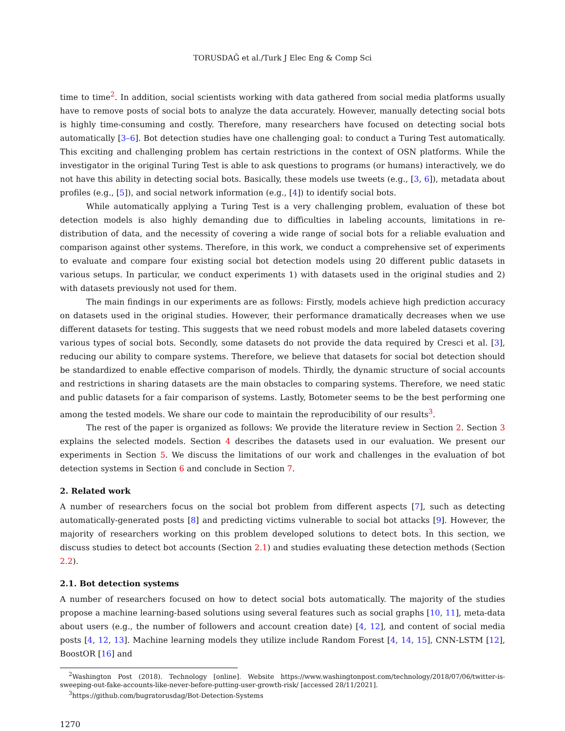TORUSDAĞ et al./Turk J Elec Eng & Comp Sci
time to time<sup>2</sup>. In addition, social scientists working with data gathered from social media platforms usually have to remove posts of social bots to analyze the data accurately. However, manually detecting social bots is highly time-consuming and costly. Therefore, many researchers have focused on detecting social bots automatically [3–6]. Bot detection studies have one challenging goal: to conduct a Turing Test automatically. This exciting and challenging problem has certain restrictions in the context of OSN platforms. While the investigator in the original Turing Test is able to ask questions to programs (or humans) interactively, we do not have this ability in detecting social bots. Basically, these models use tweets (e.g., [3, 6]), metadata about profiles (e.g., [5]), and social network information (e.g., [4]) to identify social bots.
While automatically applying a Turing Test is a very challenging problem, evaluation of these bot detection models is also highly demanding due to difficulties in labeling accounts, limitations in re-distribution of data, and the necessity of covering a wide range of social bots for a reliable evaluation and comparison against other systems. Therefore, in this work, we conduct a comprehensive set of experiments to evaluate and compare four existing social bot detection models using 20 different public datasets in various setups. In particular, we conduct experiments 1) with datasets used in the original studies and 2) with datasets previously not used for them.
The main findings in our experiments are as follows: Firstly, models achieve high prediction accuracy on datasets used in the original studies. However, their performance dramatically decreases when we use different datasets for testing. This suggests that we need robust models and more labeled datasets covering various types of social bots. Secondly, some datasets do not provide the data required by Cresci et al. [3], reducing our ability to compare systems. Therefore, we believe that datasets for social bot detection should be standardized to enable effective comparison of models. Thirdly, the dynamic structure of social accounts and restrictions in sharing datasets are the main obstacles to comparing systems. Therefore, we need static and public datasets for a fair comparison of systems. Lastly, Botometer seems to be the best performing one among the tested models. We share our code to maintain the reproducibility of our results<sup>3</sup>.
The rest of the paper is organized as follows: We provide the literature review in Section 2. Section 3 explains the selected models. Section 4 describes the datasets used in our evaluation. We present our experiments in Section 5. We discuss the limitations of our work and challenges in the evaluation of bot detection systems in Section 6 and conclude in Section 7.
2. Related work
A number of researchers focus on the social bot problem from different aspects [7], such as detecting automatically-generated posts [8] and predicting victims vulnerable to social bot attacks [9]. However, the majority of researchers working on this problem developed solutions to detect bots. In this section, we discuss studies to detect bot accounts (Section 2.1) and studies evaluating these detection methods (Section 2.2).
2.1. Bot detection systems
A number of researchers focused on how to detect social bots automatically. The majority of the studies propose a machine learning-based solutions using several features such as social graphs [10, 11], meta-data about users (e.g., the number of followers and account creation date) [4, 12], and content of social media posts [4, 12, 13]. Machine learning models they utilize include Random Forest [4, 14, 15], CNN-LSTM [12], BoostOR [16] and
<sup>2</sup> Washington Post (2018). Technology [online]. Website https://www.washingtonpost.com/technology/2018/07/06/twitter-is-sweeping-out-fake-accounts-like-never-before-putting-user-growth-risk/ [accessed 28/11/2021].
<sup>3</sup> https://github.com/bugratorusdag/Bot-Detection-Systems
1270